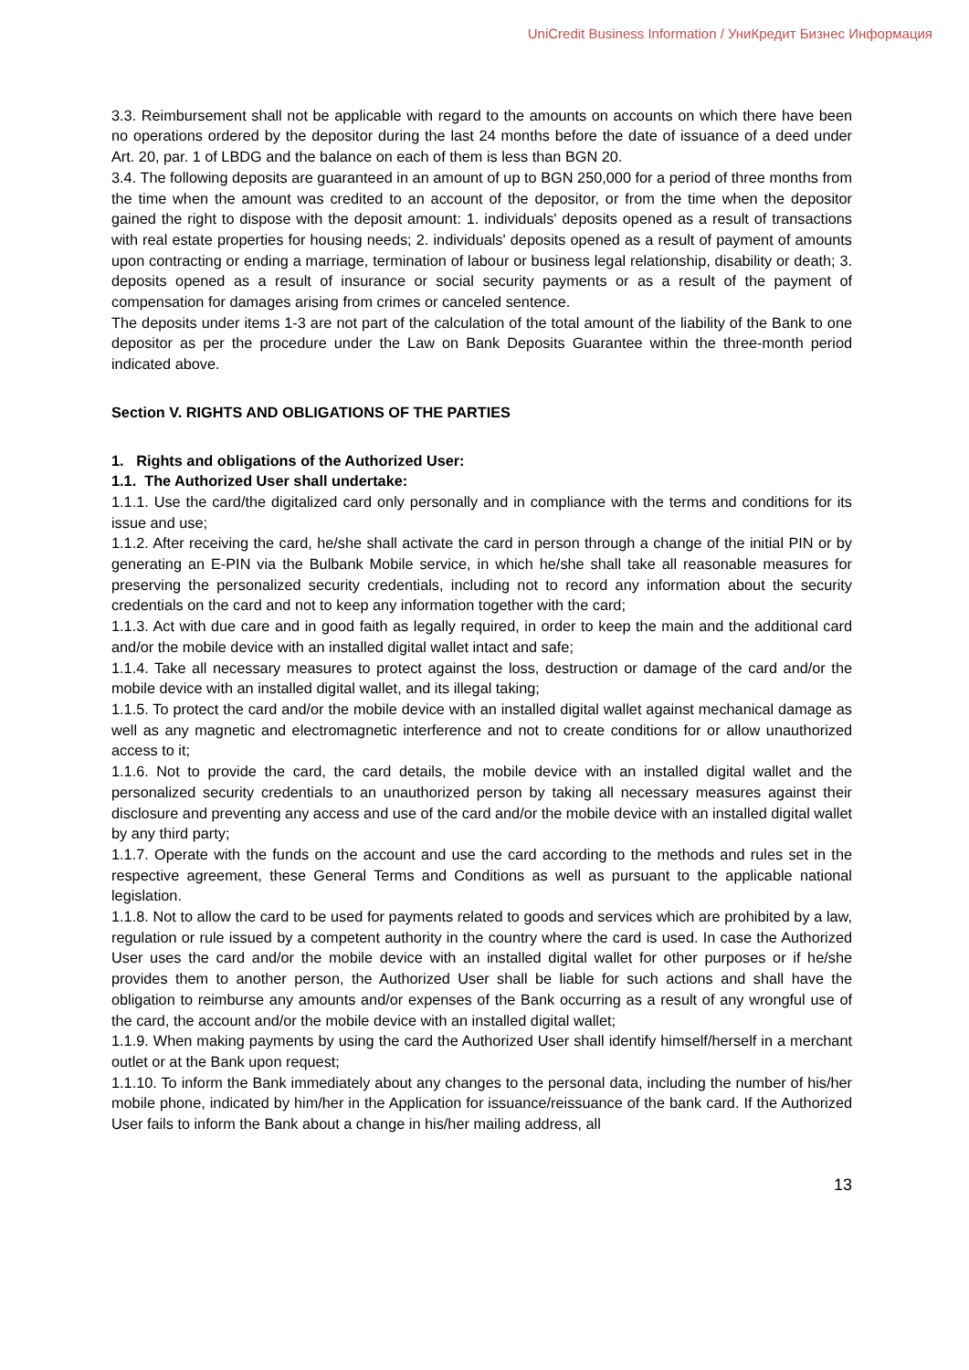UniCredit Business Information / УниКредит Бизнес Информация
3.3. Reimbursement shall not be applicable with regard to the amounts on accounts on which there have been no operations ordered by the depositor during the last 24 months before the date of issuance of a deed under Art. 20, par. 1 of LBDG and the balance on each of them is less than BGN 20.
3.4. The following deposits are guaranteed in an amount of up to BGN 250,000 for a period of three months from the time when the amount was credited to an account of the depositor, or from the time when the depositor gained the right to dispose with the deposit amount: 1. individuals' deposits opened as a result of transactions with real estate properties for housing needs; 2. individuals' deposits opened as a result of payment of amounts upon contracting or ending a marriage, termination of labour or business legal relationship, disability or death; 3. deposits opened as a result of insurance or social security payments or as a result of the payment of compensation for damages arising from crimes or canceled sentence.
The deposits under items 1-3 are not part of the calculation of the total amount of the liability of the Bank to one depositor as per the procedure under the Law on Bank Deposits Guarantee within the three-month period indicated above.
Section V. RIGHTS AND OBLIGATIONS OF THE PARTIES
1. Rights and obligations of the Authorized User:
1.1. The Authorized User shall undertake:
1.1.1. Use the card/the digitalized card only personally and in compliance with the terms and conditions for its issue and use;
1.1.2. After receiving the card, he/she shall activate the card in person through a change of the initial PIN or by generating an E-PIN via the Bulbank Mobile service, in which he/she shall take all reasonable measures for preserving the personalized security credentials, including not to record any information about the security credentials on the card and not to keep any information together with the card;
1.1.3. Act with due care and in good faith as legally required, in order to keep the main and the additional card and/or the mobile device with an installed digital wallet intact and safe;
1.1.4. Take all necessary measures to protect against the loss, destruction or damage of the card and/or the mobile device with an installed digital wallet, and its illegal taking;
1.1.5. To protect the card and/or the mobile device with an installed digital wallet against mechanical damage as well as any magnetic and electromagnetic interference and not to create conditions for or allow unauthorized access to it;
1.1.6. Not to provide the card, the card details, the mobile device with an installed digital wallet and the personalized security credentials to an unauthorized person by taking all necessary measures against their disclosure and preventing any access and use of the card and/or the mobile device with an installed digital wallet by any third party;
1.1.7. Operate with the funds on the account and use the card according to the methods and rules set in the respective agreement, these General Terms and Conditions as well as pursuant to the applicable national legislation.
1.1.8. Not to allow the card to be used for payments related to goods and services which are prohibited by a law, regulation or rule issued by a competent authority in the country where the card is used. In case the Authorized User uses the card and/or the mobile device with an installed digital wallet for other purposes or if he/she provides them to another person, the Authorized User shall be liable for such actions and shall have the obligation to reimburse any amounts and/or expenses of the Bank occurring as a result of any wrongful use of the card, the account and/or the mobile device with an installed digital wallet;
1.1.9. When making payments by using the card the Authorized User shall identify himself/herself in a merchant outlet or at the Bank upon request;
1.1.10. To inform the Bank immediately about any changes to the personal data, including the number of his/her mobile phone, indicated by him/her in the Application for issuance/reissuance of the bank card. If the Authorized User fails to inform the Bank about a change in his/her mailing address, all
13